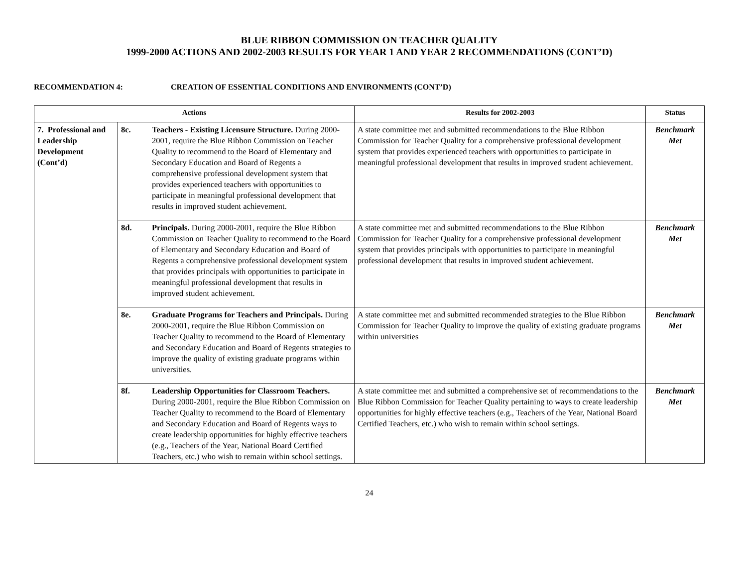BLUE RIBBON COMMISSION ON TEACHER QUALITY
1999-2000 ACTIONS AND 2002-2003 RESULTS FOR YEAR 1 AND YEAR 2 RECOMMENDATIONS (CONT’D)
RECOMMENDATION 4: CREATION OF ESSENTIAL CONDITIONS AND ENVIRONMENTS (CONT’D)
| Actions | | | Results for 2002-2003 | Status |
| --- | --- | --- | --- | --- |
| 7. Professional and Leadership Development (Cont’d) | 8c. | Teachers - Existing Licensure Structure. During 2000-2001, require the Blue Ribbon Commission on Teacher Quality to recommend to the Board of Elementary and Secondary Education and Board of Regents a comprehensive professional development system that provides experienced teachers with opportunities to participate in meaningful professional development that results in improved student achievement. | A state committee met and submitted recommendations to the Blue Ribbon Commission for Teacher Quality for a comprehensive professional development system that provides experienced teachers with opportunities to participate in meaningful professional development that results in improved student achievement. | Benchmark Met |
| | 8d. | Principals. During 2000-2001, require the Blue Ribbon Commission on Teacher Quality to recommend to the Board of Elementary and Secondary Education and Board of Regents a comprehensive professional development system that provides principals with opportunities to participate in meaningful professional development that results in improved student achievement. | A state committee met and submitted recommendations to the Blue Ribbon Commission for Teacher Quality for a comprehensive professional development system that provides principals with opportunities to participate in meaningful professional development that results in improved student achievement. | Benchmark Met |
| | 8e. | Graduate Programs for Teachers and Principals. During 2000-2001, require the Blue Ribbon Commission on Teacher Quality to recommend to the Board of Elementary and Secondary Education and Board of Regents strategies to improve the quality of existing graduate programs within universities. | A state committee met and submitted recommended strategies to the Blue Ribbon Commission for Teacher Quality to improve the quality of existing graduate programs within universities | Benchmark Met |
| | 8f. | Leadership Opportunities for Classroom Teachers. During 2000-2001, require the Blue Ribbon Commission on Teacher Quality to recommend to the Board of Elementary and Secondary Education and Board of Regents ways to create leadership opportunities for highly effective teachers (e.g., Teachers of the Year, National Board Certified Teachers, etc.) who wish to remain within school settings. | A state committee met and submitted a comprehensive set of recommendations to the Blue Ribbon Commission for Teacher Quality pertaining to ways to create leadership opportunities for highly effective teachers (e.g., Teachers of the Year, National Board Certified Teachers, etc.) who wish to remain within school settings. | Benchmark Met |
24